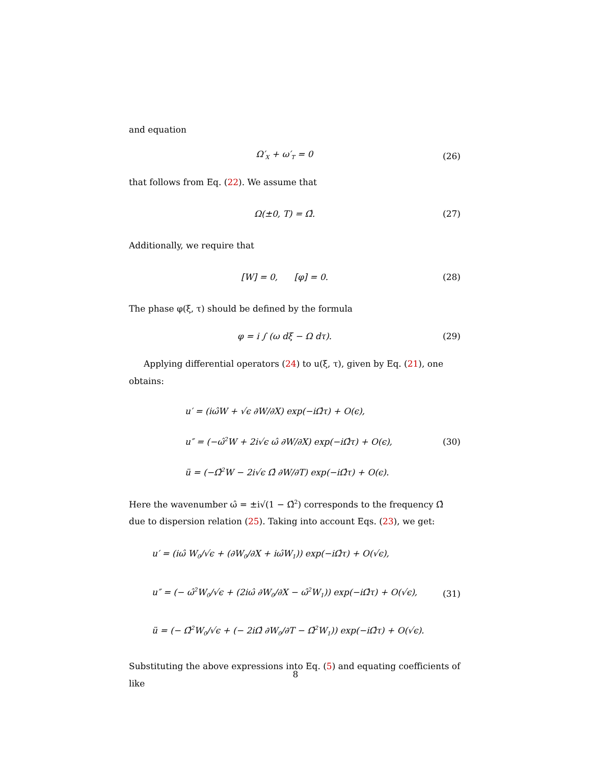and equation
Ω′<sub>X</sub> + ω′<sub>T</sub> = 0
(26)
that follows from Eq. (22). We assume that
Ω(±0, T) = Ω̂.
(27)
Additionally, we require that
[W] = 0, [φ] = 0.
(28)
The phase φ(ξ, τ) should be defined by the formula
φ = i ∫ (ω dξ − Ω dτ).
(29)
Applying differential operators (24) to u(ξ, τ), given by Eq. (21), one obtains:
u′ = (iω̂W + √ϵ ∂W/∂X) exp(−iΩ̂τ) + O(ϵ),
u″ = (−ω̂<sup>2</sup>W + 2i√ϵ ω̂ ∂W/∂X) exp(−iΩ̂τ) + O(ϵ),
ü = (−Ω̂<sup>2</sup>W − 2i√ϵ Ω̂ ∂W/∂T) exp(−iΩ̂τ) + O(ϵ).
(30)
Here the wavenumber ω̂ = ±i√(1 − Ω̂<sup>2</sup>) corresponds to the frequency Ω̂ due to dispersion relation (25). Taking into account Eqs. (23), we get:
u′ = (iω̂ W<sub>0</sub>/√ϵ + (∂W<sub>0</sub>/∂X + iω̂W<sub>1</sub>)) exp(−iΩ̂τ) + O(√ϵ),
u″ = (− ω̂<sup>2</sup>W<sub>0</sub>/√ϵ + (2iω̂ ∂W<sub>0</sub>/∂X − ω̂<sup>2</sup>W<sub>1</sub>)) exp(−iΩ̂τ) + O(√ϵ),
ü = (− Ω̂<sup>2</sup>W<sub>0</sub>/√ϵ + (− 2iΩ̂ ∂W<sub>0</sub>/∂T − Ω̂<sup>2</sup>W<sub>1</sub>)) exp(−iΩ̂τ) + O(√ϵ).
(31)
Substituting the above expressions into Eq. (5) and equating coefficients of like
8